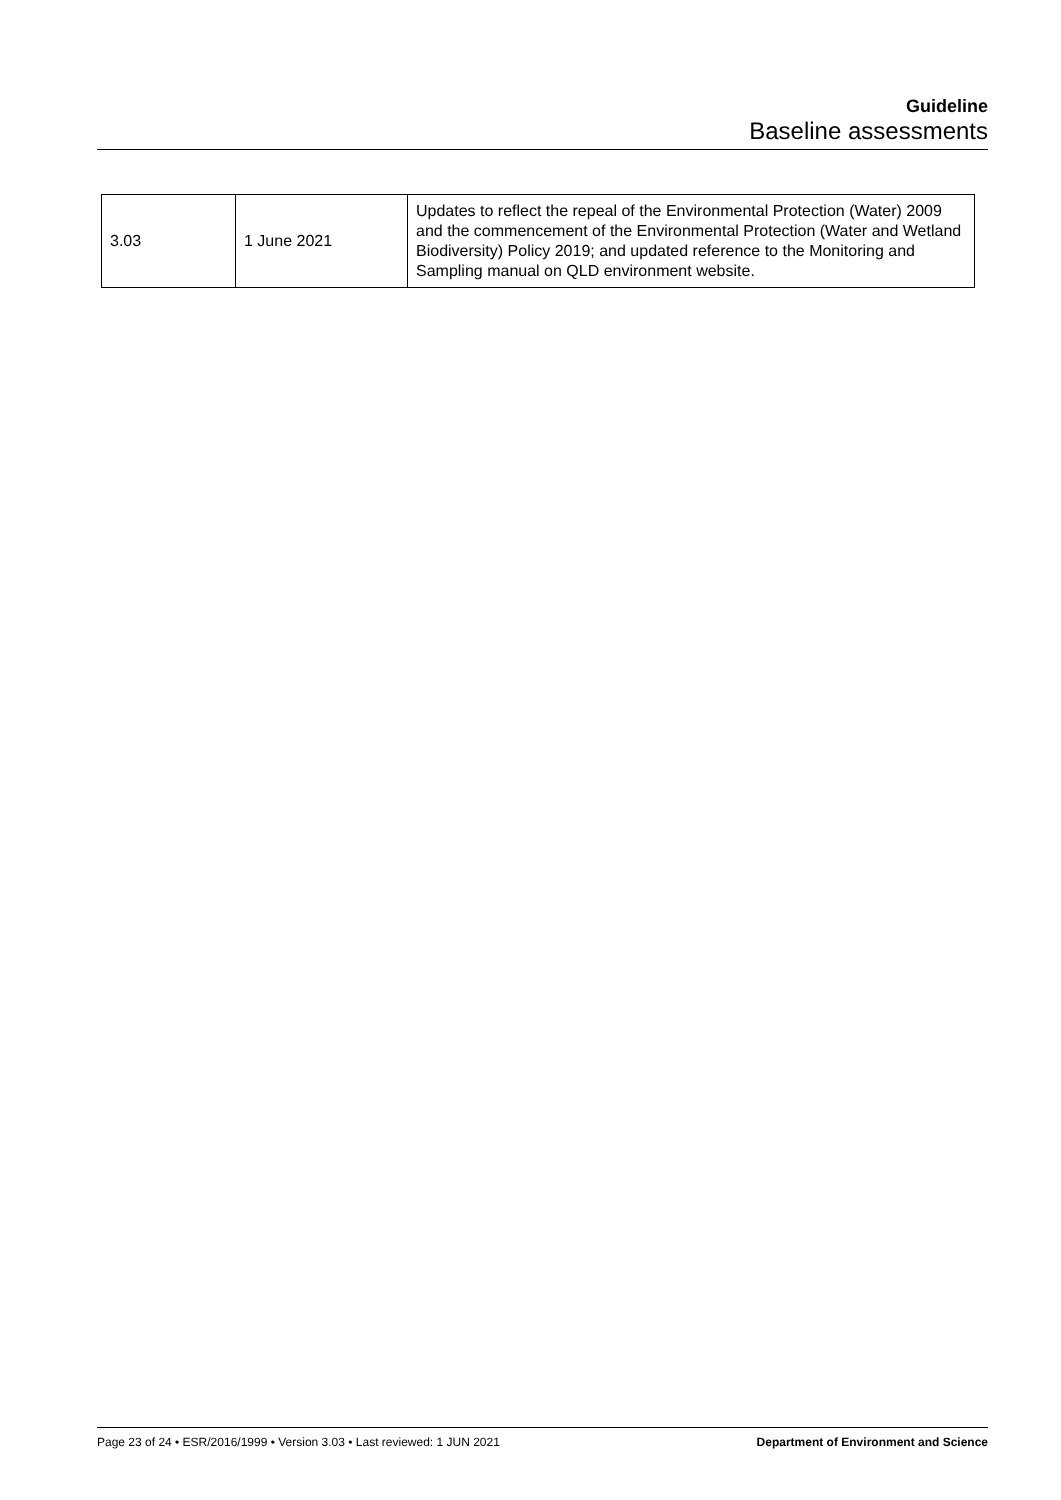Guideline
Baseline assessments
| 3.03 | 1 June 2021 | Updates to reflect the repeal of the Environmental Protection (Water) 2009 and the commencement of the Environmental Protection (Water and Wetland Biodiversity) Policy 2019; and updated reference to the Monitoring and Sampling manual on QLD environment website. |
Page 23 of 24 • ESR/2016/1999 • Version 3.03 • Last reviewed: 1 JUN 2021 Department of Environment and Science